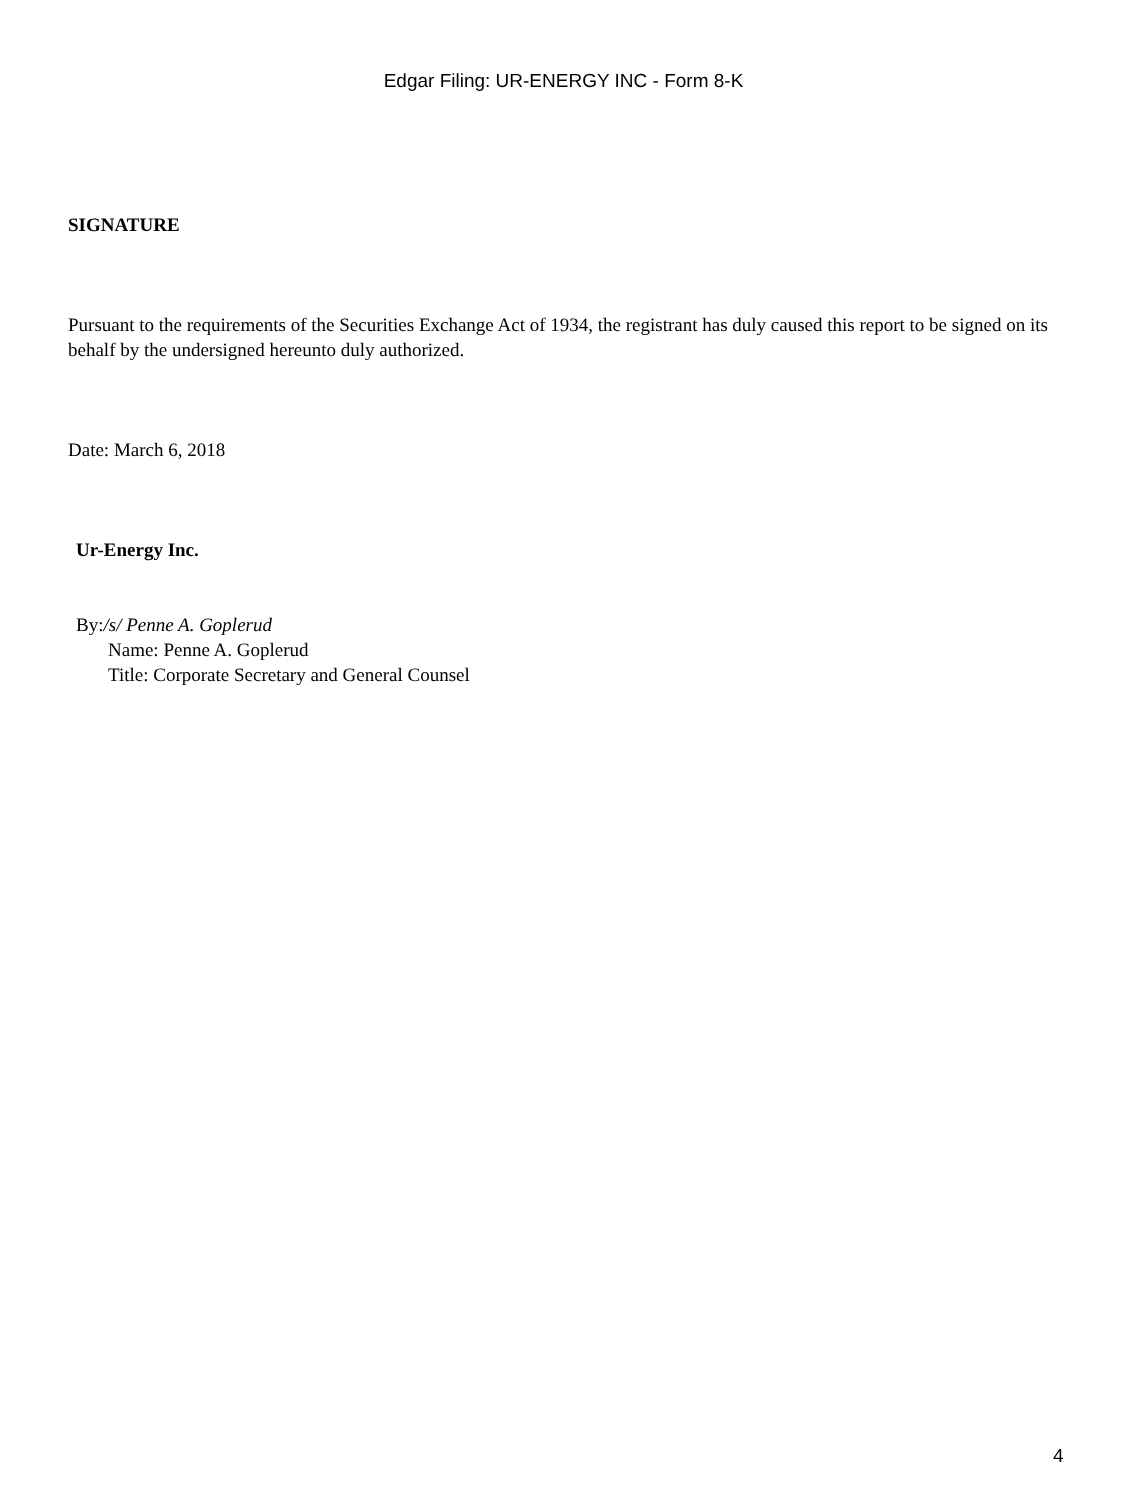Edgar Filing: UR-ENERGY INC - Form 8-K
SIGNATURE
Pursuant to the requirements of the Securities Exchange Act of 1934, the registrant has duly caused this report to be signed on its behalf by the undersigned hereunto duly authorized.
Date: March 6, 2018
Ur-Energy Inc.
By:/s/ Penne A. Goplerud
Name: Penne A. Goplerud
Title: Corporate Secretary and General Counsel
4